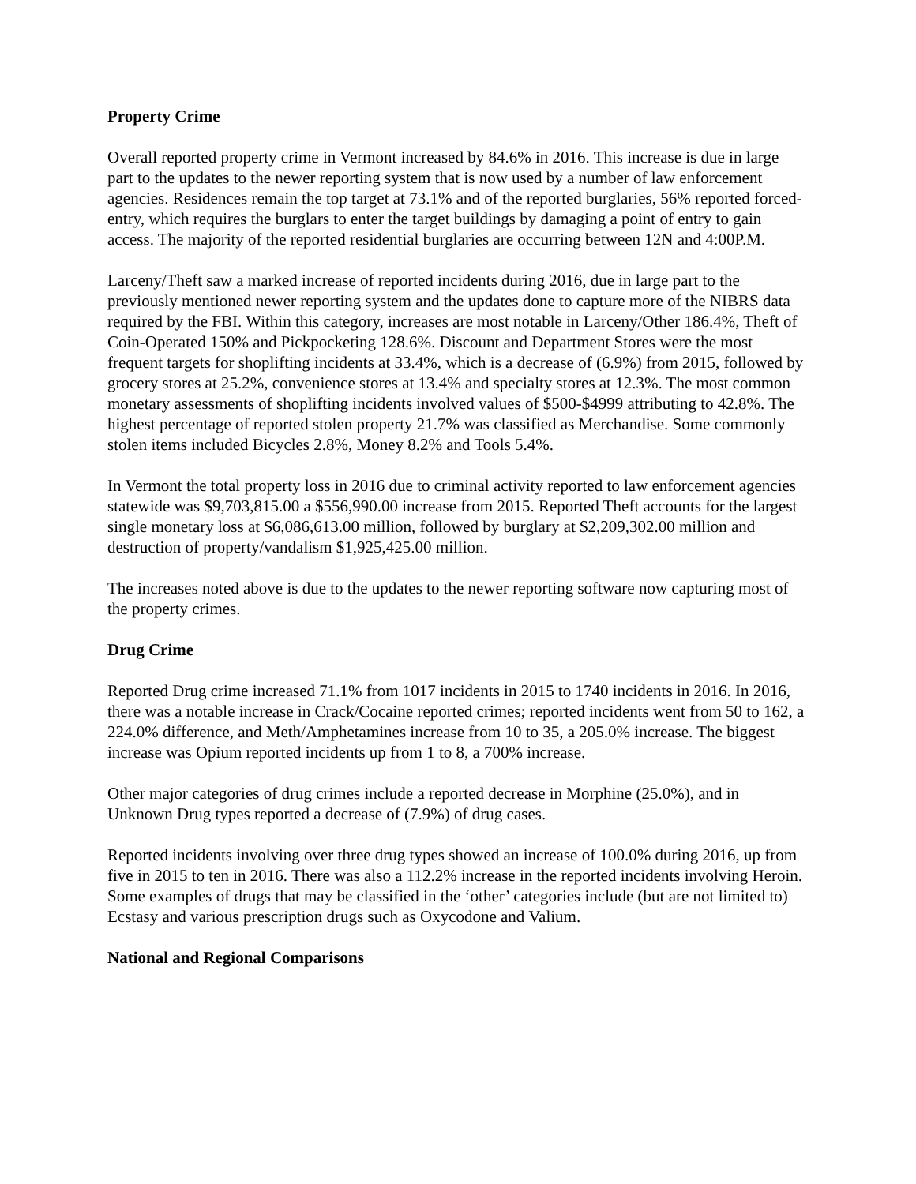Property Crime
Overall reported property crime in Vermont increased by 84.6% in 2016. This increase is due in large part to the updates to the newer reporting system that is now used by a number of law enforcement agencies. Residences remain the top target at 73.1% and of the reported burglaries, 56% reported forced-entry, which requires the burglars to enter the target buildings by damaging a point of entry to gain access. The majority of the reported residential burglaries are occurring between 12N and 4:00P.M.
Larceny/Theft saw a marked increase of reported incidents during 2016, due in large part to the previously mentioned newer reporting system and the updates done to capture more of the NIBRS data required by the FBI. Within this category, increases are most notable in Larceny/Other 186.4%, Theft of Coin-Operated 150% and Pickpocketing 128.6%. Discount and Department Stores were the most frequent targets for shoplifting incidents at 33.4%, which is a decrease of (6.9%) from 2015, followed by grocery stores at 25.2%, convenience stores at 13.4% and specialty stores at 12.3%. The most common monetary assessments of shoplifting incidents involved values of $500-$4999 attributing to 42.8%. The highest percentage of reported stolen property 21.7% was classified as Merchandise. Some commonly stolen items included Bicycles 2.8%, Money 8.2% and Tools 5.4%.
In Vermont the total property loss in 2016 due to criminal activity reported to law enforcement agencies statewide was $9,703,815.00 a $556,990.00 increase from 2015. Reported Theft accounts for the largest single monetary loss at $6,086,613.00 million, followed by burglary at $2,209,302.00 million and destruction of property/vandalism $1,925,425.00 million.
The increases noted above is due to the updates to the newer reporting software now capturing most of the property crimes.
Drug Crime
Reported Drug crime increased 71.1% from 1017 incidents in 2015 to 1740 incidents in 2016. In 2016, there was a notable increase in Crack/Cocaine reported crimes; reported incidents went from 50 to 162, a 224.0% difference, and Meth/Amphetamines increase from 10 to 35, a 205.0% increase. The biggest increase was Opium reported incidents up from 1 to 8, a 700% increase.
Other major categories of drug crimes include a reported decrease in Morphine (25.0%), and in Unknown Drug types reported a decrease of (7.9%) of drug cases.
Reported incidents involving over three drug types showed an increase of 100.0% during 2016, up from five in 2015 to ten in 2016. There was also a 112.2% increase in the reported incidents involving Heroin. Some examples of drugs that may be classified in the ‘other’ categories include (but are not limited to) Ecstasy and various prescription drugs such as Oxycodone and Valium.
National and Regional Comparisons